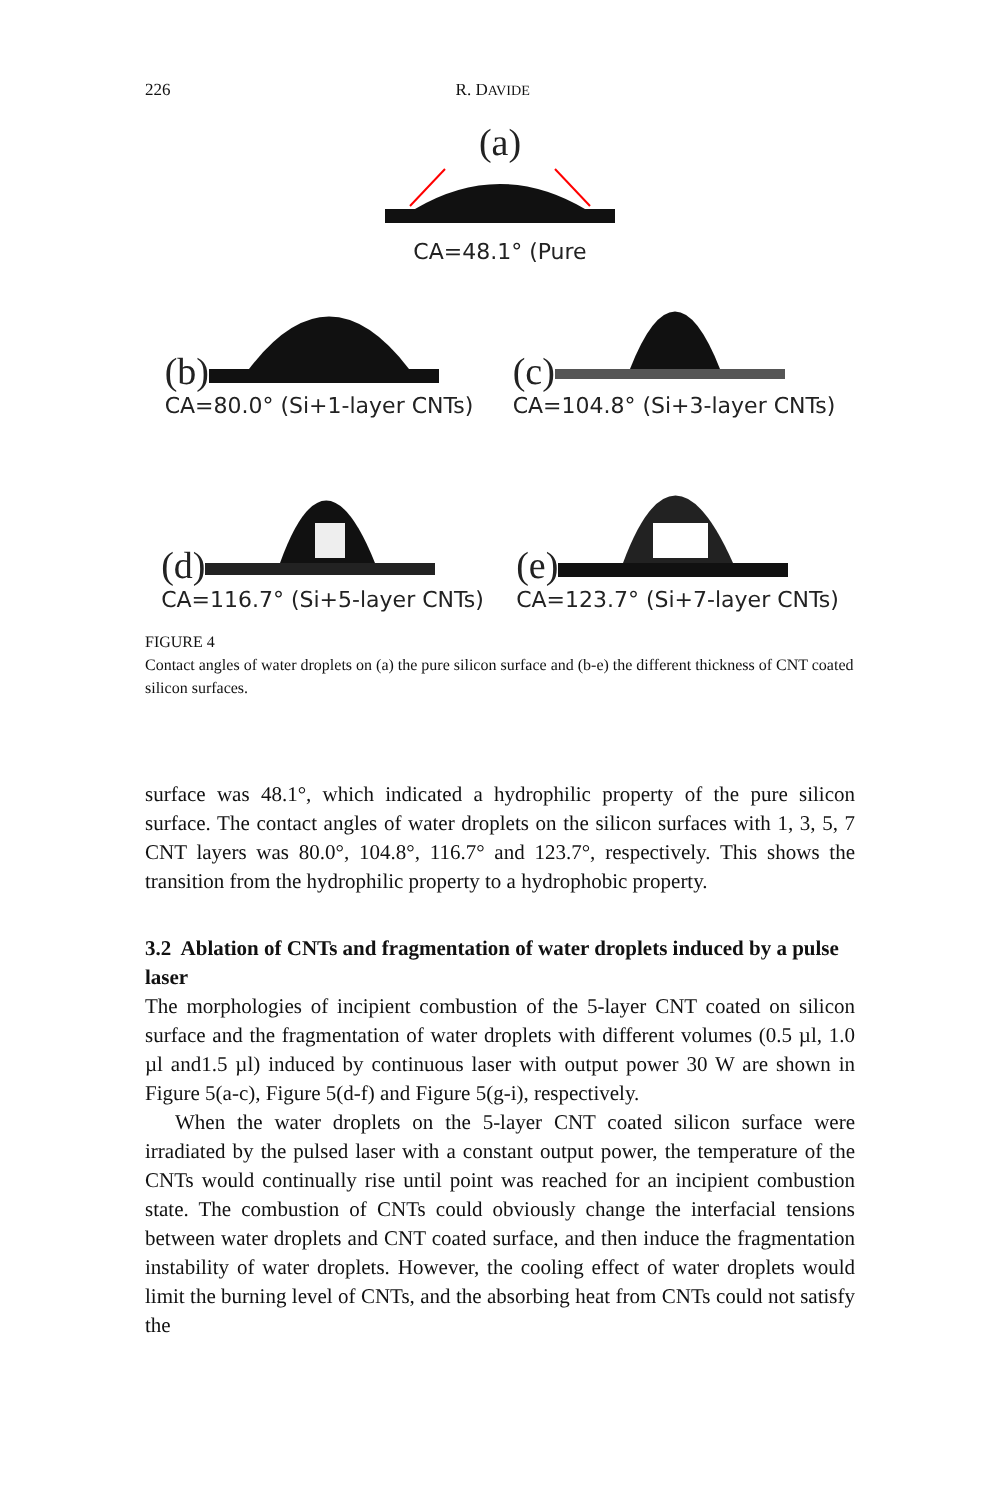226 R. DAVIDE
(a)
CA=48.1° (Pure
(b)
CA=80.0° (Si+1-layer CNTs)
(c)
CA=104.8° (Si+3-layer CNTs)
(d)
CA=116.7° (Si+5-layer CNTs)
(e)
CA=123.7° (Si+7-layer CNTs)
FIGURE 4
Contact angles of water droplets on (a) the pure silicon surface and (b-e) the different thickness of CNT coated silicon surfaces.
surface was 48.1°, which indicated a hydrophilic property of the pure silicon surface. The contact angles of water droplets on the silicon surfaces with 1, 3, 5, 7 CNT layers was 80.0°, 104.8°, 116.7° and 123.7°, respectively. This shows the transition from the hydrophilic property to a hydrophobic property.
3.2 Ablation of CNTs and fragmentation of water droplets induced by a pulse laser
The morphologies of incipient combustion of the 5-layer CNT coated on silicon surface and the fragmentation of water droplets with different volumes (0.5 µl, 1.0 µl and1.5 µl) induced by continuous laser with output power 30 W are shown in Figure 5(a-c), Figure 5(d-f) and Figure 5(g-i), respectively.
When the water droplets on the 5-layer CNT coated silicon surface were irradiated by the pulsed laser with a constant output power, the temperature of the CNTs would continually rise until point was reached for an incipient combustion state. The combustion of CNTs could obviously change the interfacial tensions between water droplets and CNT coated surface, and then induce the fragmentation instability of water droplets. However, the cooling effect of water droplets would limit the burning level of CNTs, and the absorbing heat from CNTs could not satisfy the